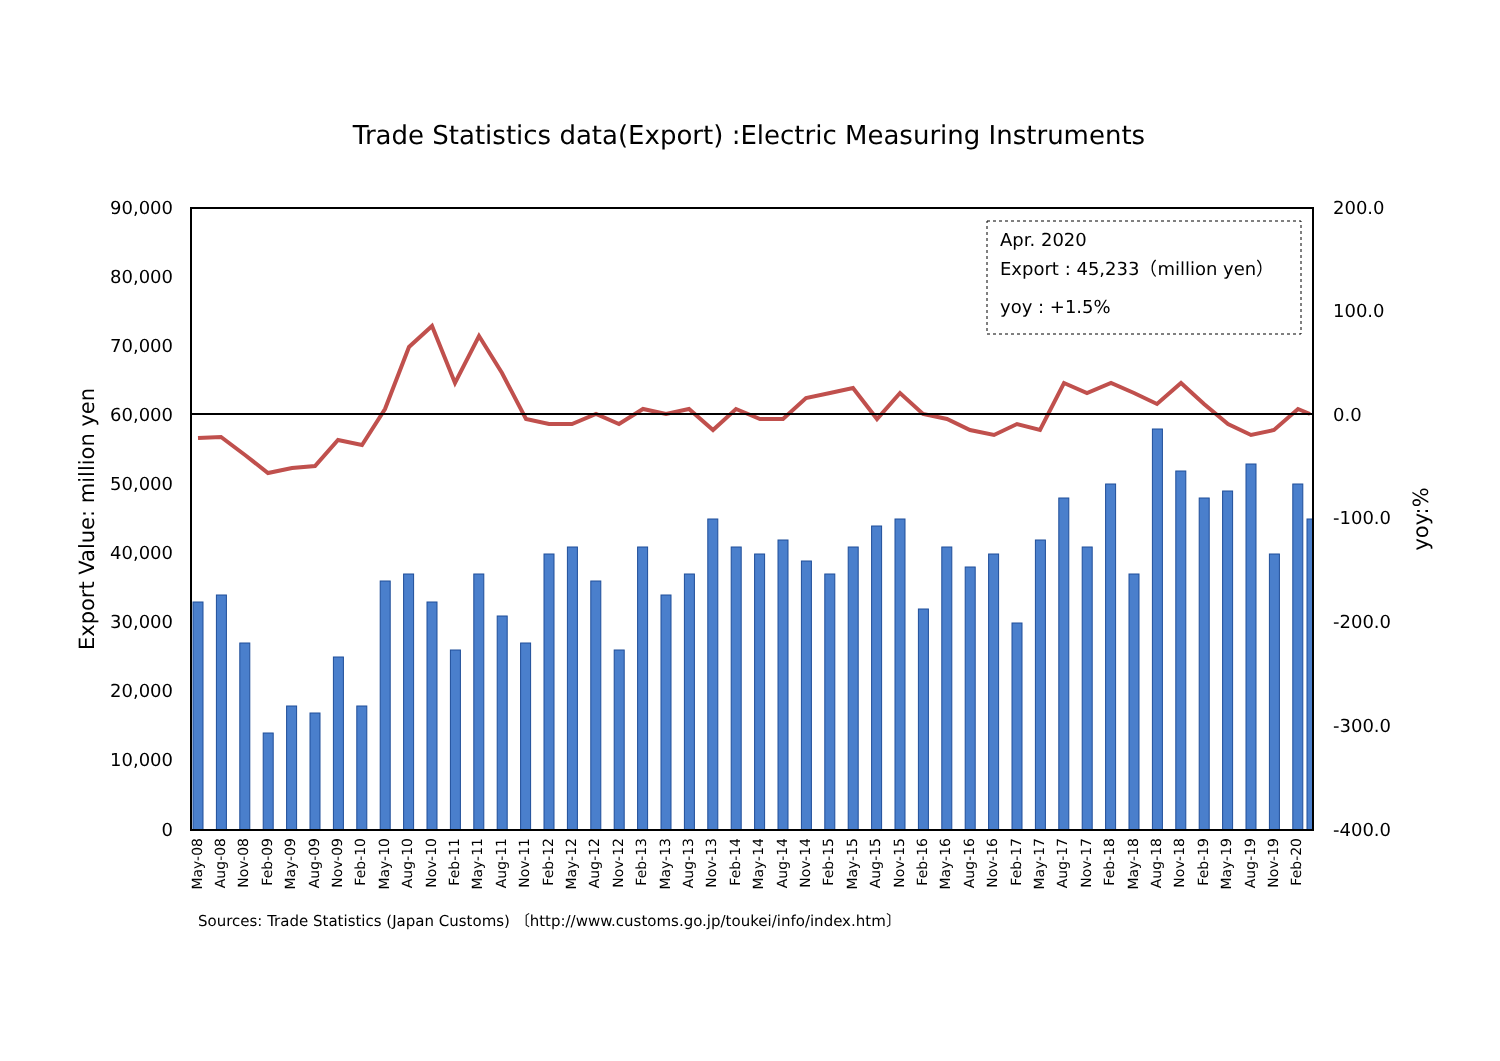Trade Statistics data(Export) :Electric Measuring Instruments
90,000
80,000
70,000
60,000
50,000
40,000
30,000
20,000
10,000
0
200.0
100.0
0.0
-100.0
-200.0
-300.0
-400.0
Export Value: million yen
yoy:%
May-08
Aug-08
Nov-08
Feb-09
May-09
Aug-09
Nov-09
Feb-10
May-10
Aug-10
Nov-10
Feb-11
May-11
Aug-11
Nov-11
Feb-12
May-12
Aug-12
Nov-12
Feb-13
May-13
Aug-13
Nov-13
Feb-14
May-14
Aug-14
Nov-14
Feb-15
May-15
Aug-15
Nov-15
Feb-16
May-16
Aug-16
Nov-16
Feb-17
May-17
Aug-17
Nov-17
Feb-18
May-18
Aug-18
Nov-18
Feb-19
May-19
Aug-19
Nov-19
Feb-20
Apr. 2020
Export : 45,233（million yen）
yoy : +1.5%
Sources: Trade Statistics (Japan Customs) 〔http://www.customs.go.jp/toukei/info/index.htm〕